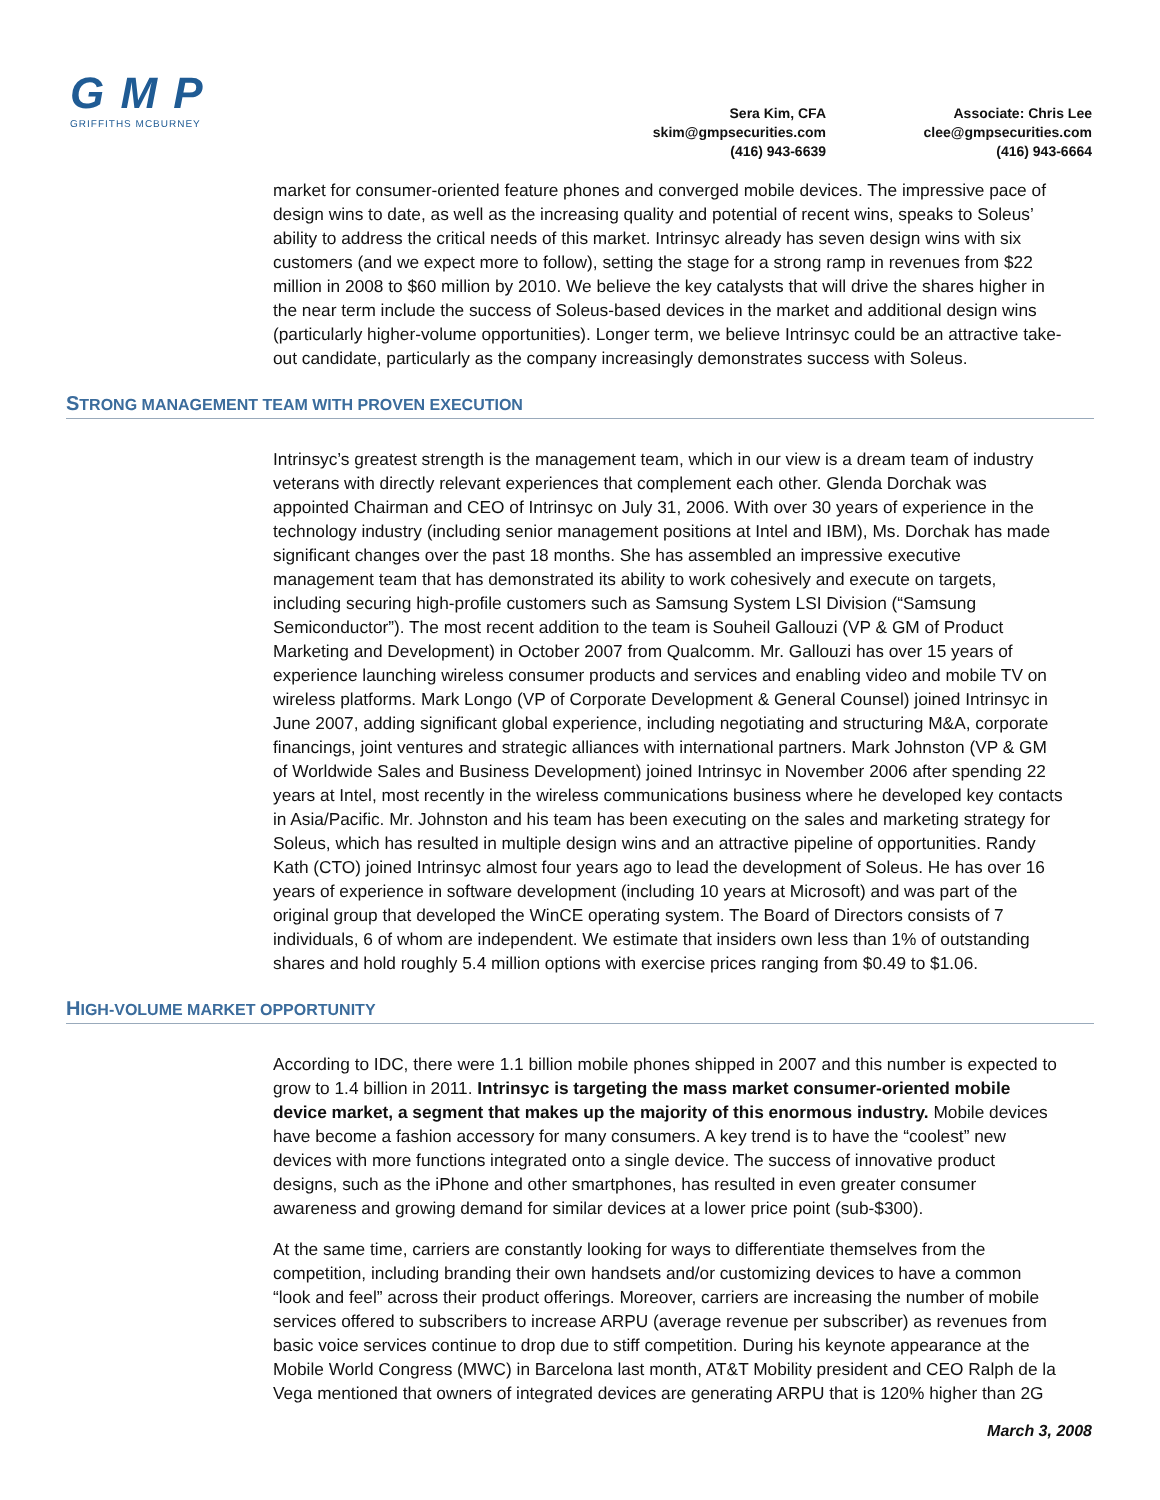G M P
GRIFFITHS MCBURNEY
Sera Kim, CFA
skim@gmpsecurities.com
(416) 943-6639
Associate: Chris Lee
clee@gmpsecurities.com
(416) 943-6664
market for consumer-oriented feature phones and converged mobile devices. The impressive pace of design wins to date, as well as the increasing quality and potential of recent wins, speaks to Soleus’ ability to address the critical needs of this market. Intrinsyc already has seven design wins with six customers (and we expect more to follow), setting the stage for a strong ramp in revenues from $22 million in 2008 to $60 million by 2010. We believe the key catalysts that will drive the shares higher in the near term include the success of Soleus-based devices in the market and additional design wins (particularly higher-volume opportunities). Longer term, we believe Intrinsyc could be an attractive take-out candidate, particularly as the company increasingly demonstrates success with Soleus.
STRONG MANAGEMENT TEAM WITH PROVEN EXECUTION
Intrinsyc’s greatest strength is the management team, which in our view is a dream team of industry veterans with directly relevant experiences that complement each other. Glenda Dorchak was appointed Chairman and CEO of Intrinsyc on July 31, 2006. With over 30 years of experience in the technology industry (including senior management positions at Intel and IBM), Ms. Dorchak has made significant changes over the past 18 months. She has assembled an impressive executive management team that has demonstrated its ability to work cohesively and execute on targets, including securing high-profile customers such as Samsung System LSI Division (“Samsung Semiconductor”). The most recent addition to the team is Souheil Gallouzi (VP & GM of Product Marketing and Development) in October 2007 from Qualcomm. Mr. Gallouzi has over 15 years of experience launching wireless consumer products and services and enabling video and mobile TV on wireless platforms. Mark Longo (VP of Corporate Development & General Counsel) joined Intrinsyc in June 2007, adding significant global experience, including negotiating and structuring M&A, corporate financings, joint ventures and strategic alliances with international partners. Mark Johnston (VP & GM of Worldwide Sales and Business Development) joined Intrinsyc in November 2006 after spending 22 years at Intel, most recently in the wireless communications business where he developed key contacts in Asia/Pacific. Mr. Johnston and his team has been executing on the sales and marketing strategy for Soleus, which has resulted in multiple design wins and an attractive pipeline of opportunities. Randy Kath (CTO) joined Intrinsyc almost four years ago to lead the development of Soleus. He has over 16 years of experience in software development (including 10 years at Microsoft) and was part of the original group that developed the WinCE operating system. The Board of Directors consists of 7 individuals, 6 of whom are independent. We estimate that insiders own less than 1% of outstanding shares and hold roughly 5.4 million options with exercise prices ranging from $0.49 to $1.06.
HIGH-VOLUME MARKET OPPORTUNITY
According to IDC, there were 1.1 billion mobile phones shipped in 2007 and this number is expected to grow to 1.4 billion in 2011. Intrinsyc is targeting the mass market consumer-oriented mobile device market, a segment that makes up the majority of this enormous industry. Mobile devices have become a fashion accessory for many consumers. A key trend is to have the “coolest” new devices with more functions integrated onto a single device. The success of innovative product designs, such as the iPhone and other smartphones, has resulted in even greater consumer awareness and growing demand for similar devices at a lower price point (sub-$300).
At the same time, carriers are constantly looking for ways to differentiate themselves from the competition, including branding their own handsets and/or customizing devices to have a common “look and feel” across their product offerings. Moreover, carriers are increasing the number of mobile services offered to subscribers to increase ARPU (average revenue per subscriber) as revenues from basic voice services continue to drop due to stiff competition. During his keynote appearance at the Mobile World Congress (MWC) in Barcelona last month, AT&T Mobility president and CEO Ralph de la Vega mentioned that owners of integrated devices are generating ARPU that is 120% higher than 2G
March 3, 2008